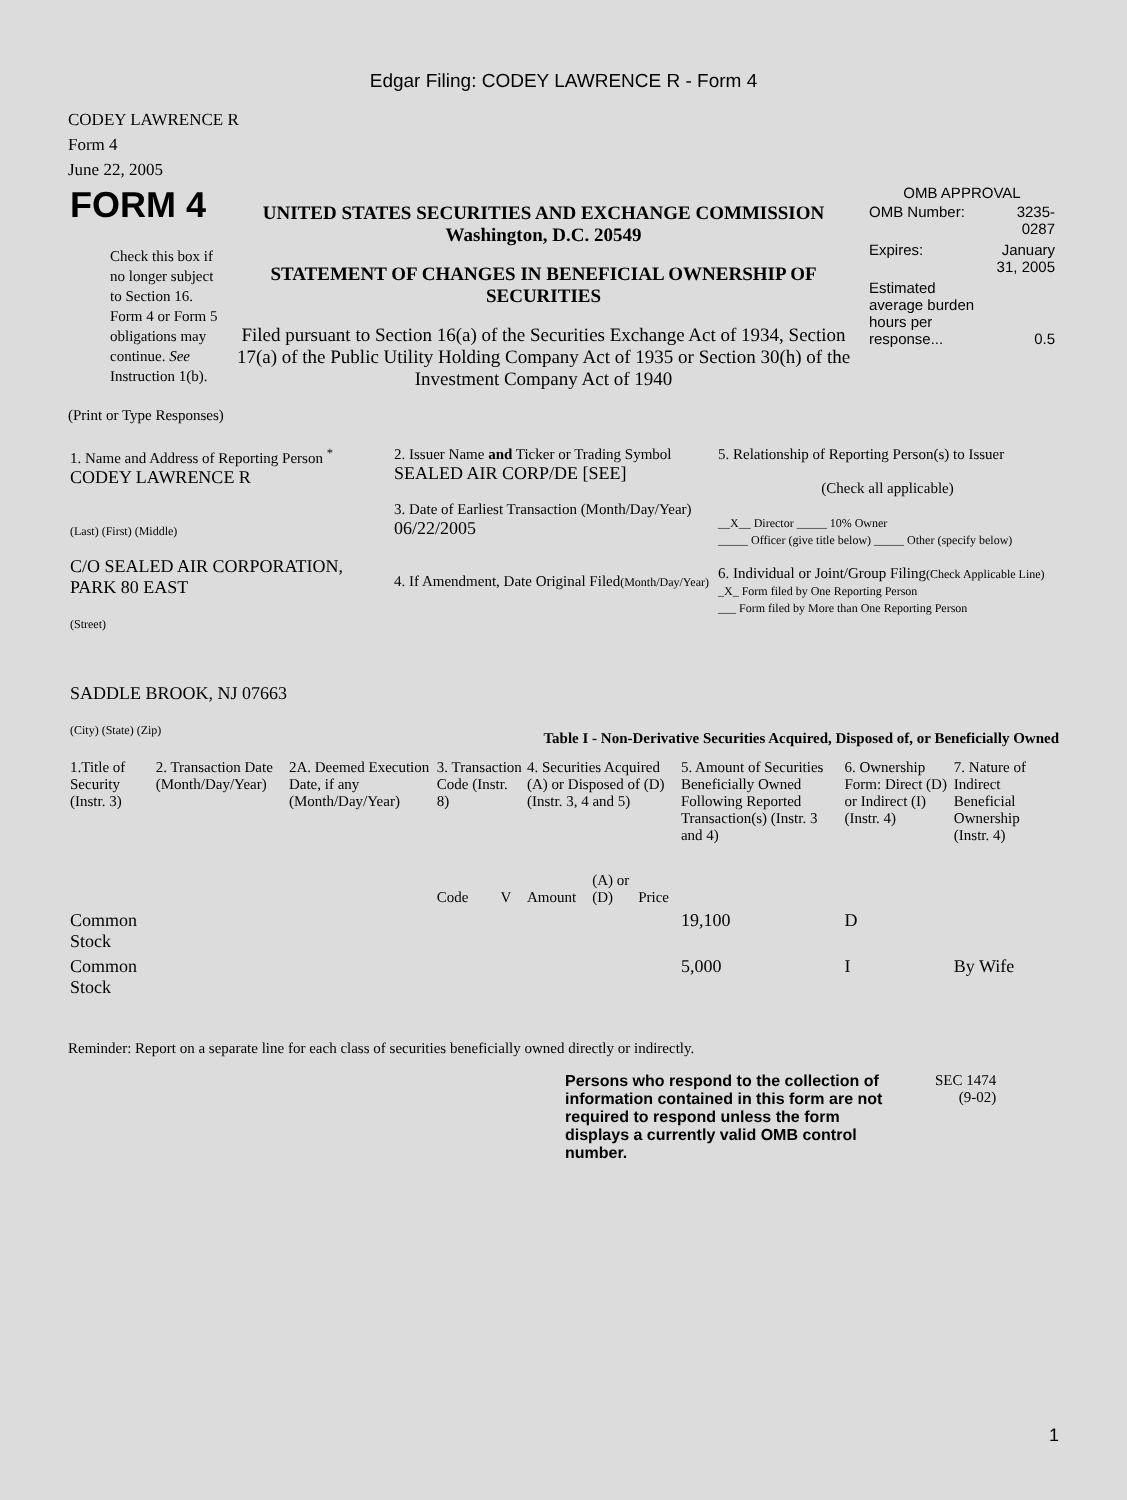Edgar Filing: CODEY LAWRENCE R - Form 4
CODEY LAWRENCE R
Form 4
June 22, 2005
| FORM 4 Check this box if no longer subject to Section 16. Form 4 or Form 5 obligations may continue. See Instruction 1(b). | UNITED STATES SECURITIES AND EXCHANGE COMMISSION Washington, D.C. 20549 STATEMENT OF CHANGES IN BENEFICIAL OWNERSHIP OF SECURITIES Filed pursuant to Section 16(a) of the Securities Exchange Act of 1934, Section 17(a) of the Public Utility Holding Company Act of 1935 or Section 30(h) of the Investment Company Act of 1940 | OMB APPROVAL / OMB Number: / 3235-0287 / / Expires: / January 31, 2005 / / Estimated average burden hours per response... / 0.5 / |
(Print or Type Responses)
| 1. Name and Address of Reporting Person <sup>*</sup> CODEY LAWRENCE R (Last) (First) (Middle) C/O SEALED AIR CORPORATION, PARK 80 EAST (Street) SADDLE BROOK, NJ 07663 (City) (State) (Zip) | 2. Issuer Name and Ticker or Trading Symbol SEALED AIR CORP/DE [SEE] 3. Date of Earliest Transaction (Month/Day/Year) 06/22/2005 4. If Amendment, Date Original Filed (Month/Day/Year) | 5. Relationship of Reporting Person(s) to Issuer (Check all applicable) __X__ Director _____ 10% Owner _____ Officer (give title below) _____ Other (specify below) 6. Individual or Joint/Group Filing (Check Applicable Line) _X_ Form filed by One Reporting Person ___ Form filed by More than One Reporting Person |
Table I - Non-Derivative Securities Acquired, Disposed of, or Beneficially Owned
| 1.Title of Security (Instr. 3) | 2. Transaction Date (Month/Day/Year) | 2A. Deemed Execution Date, if any (Month/Day/Year) | 3. Transaction Code (Instr. 8) | | 4. Securities Acquired (A) or Disposed of (D) (Instr. 3, 4 and 5) | | | 5. Amount of Securities Beneficially Owned Following Reported Transaction(s) (Instr. 3 and 4) | 6. Ownership Form: Direct (D) or Indirect (I) (Instr. 4) | 7. Nature of Indirect Beneficial Ownership (Instr. 4) |
| --- | --- | --- | --- | --- | --- | --- | --- | --- | --- | --- |
| | | | Code | V | Amount | (A) or (D) | Price | | | |
| Common Stock | | | | | | | | 19,100 | D | |
| Common Stock | | | | | | | | 5,000 | I | By Wife |
Reminder: Report on a separate line for each class of securities beneficially owned directly or indirectly.
Persons who respond to the collection of information contained in this form are not required to respond unless the form displays a currently valid OMB control number.
SEC 1474
(9-02)
1